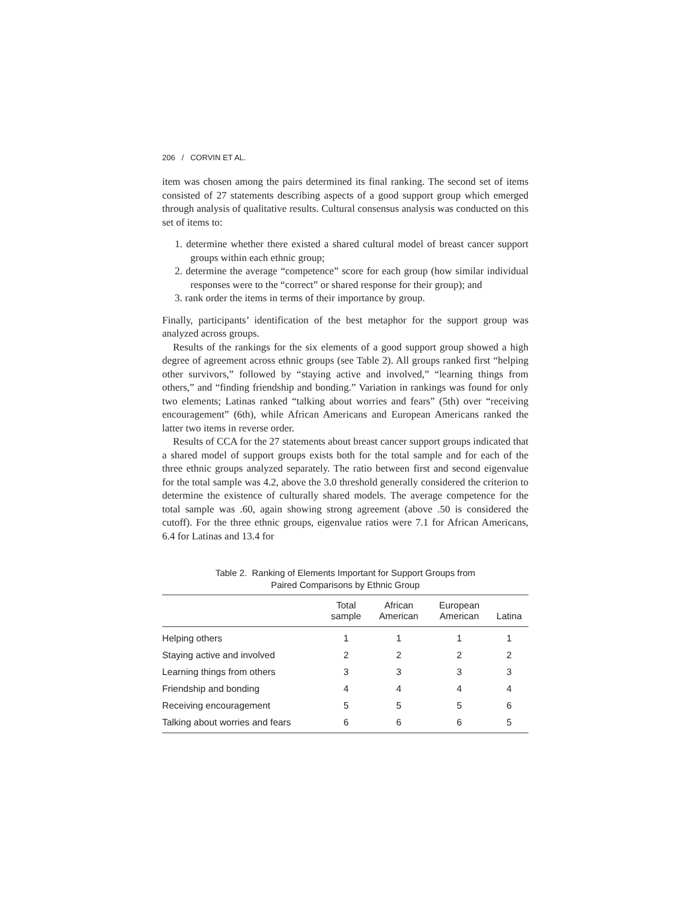206 / CORVIN ET AL.
item was chosen among the pairs determined its final ranking. The second set of items consisted of 27 statements describing aspects of a good support group which emerged through analysis of qualitative results. Cultural consensus analysis was conducted on this set of items to:
1. determine whether there existed a shared cultural model of breast cancer support groups within each ethnic group;
2. determine the average “competence” score for each group (how similar individual responses were to the “correct” or shared response for their group); and
3. rank order the items in terms of their importance by group.
Finally, participants’ identification of the best metaphor for the support group was analyzed across groups.
Results of the rankings for the six elements of a good support group showed a high degree of agreement across ethnic groups (see Table 2). All groups ranked first “helping other survivors,” followed by “staying active and involved,” “learning things from others,” and “finding friendship and bonding.” Variation in rankings was found for only two elements; Latinas ranked “talking about worries and fears” (5th) over “receiving encouragement” (6th), while African Americans and European Americans ranked the latter two items in reverse order.
Results of CCA for the 27 statements about breast cancer support groups indicated that a shared model of support groups exists both for the total sample and for each of the three ethnic groups analyzed separately. The ratio between first and second eigenvalue for the total sample was 4.2, above the 3.0 threshold generally considered the criterion to determine the existence of culturally shared models. The average competence for the total sample was .60, again showing strong agreement (above .50 is considered the cutoff). For the three ethnic groups, eigenvalue ratios were 7.1 for African Americans, 6.4 for Latinas and 13.4 for
Table 2. Ranking of Elements Important for Support Groups from
Paired Comparisons by Ethnic Group
| | Total sample | African American | European American | Latina |
| --- | --- | --- | --- | --- |
| Helping others | 1 | 1 | 1 | 1 |
| Staying active and involved | 2 | 2 | 2 | 2 |
| Learning things from others | 3 | 3 | 3 | 3 |
| Friendship and bonding | 4 | 4 | 4 | 4 |
| Receiving encouragement | 5 | 5 | 5 | 6 |
| Talking about worries and fears | 6 | 6 | 6 | 5 |